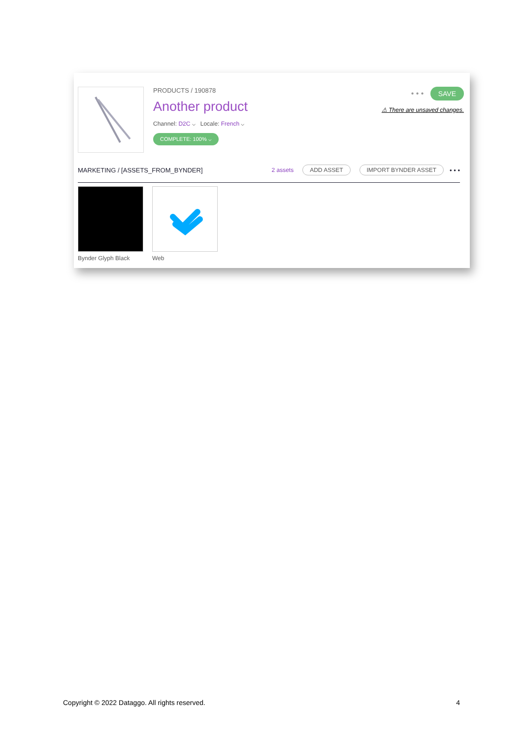PRODUCTS / 190878
Another product
Channel: D2C ⌵ Locale: French ⌵
COMPLETE: 100% ⌵
• • • SAVE
⚠ There are unsaved changes.
MARKETING / [ASSETS_FROM_BYNDER] 2 assets ADD ASSET IMPORT BYNDER ASSET • • •
Bynder Glyph Black Web
Copyright © 2022 Dataggo. All rights reserved. 4